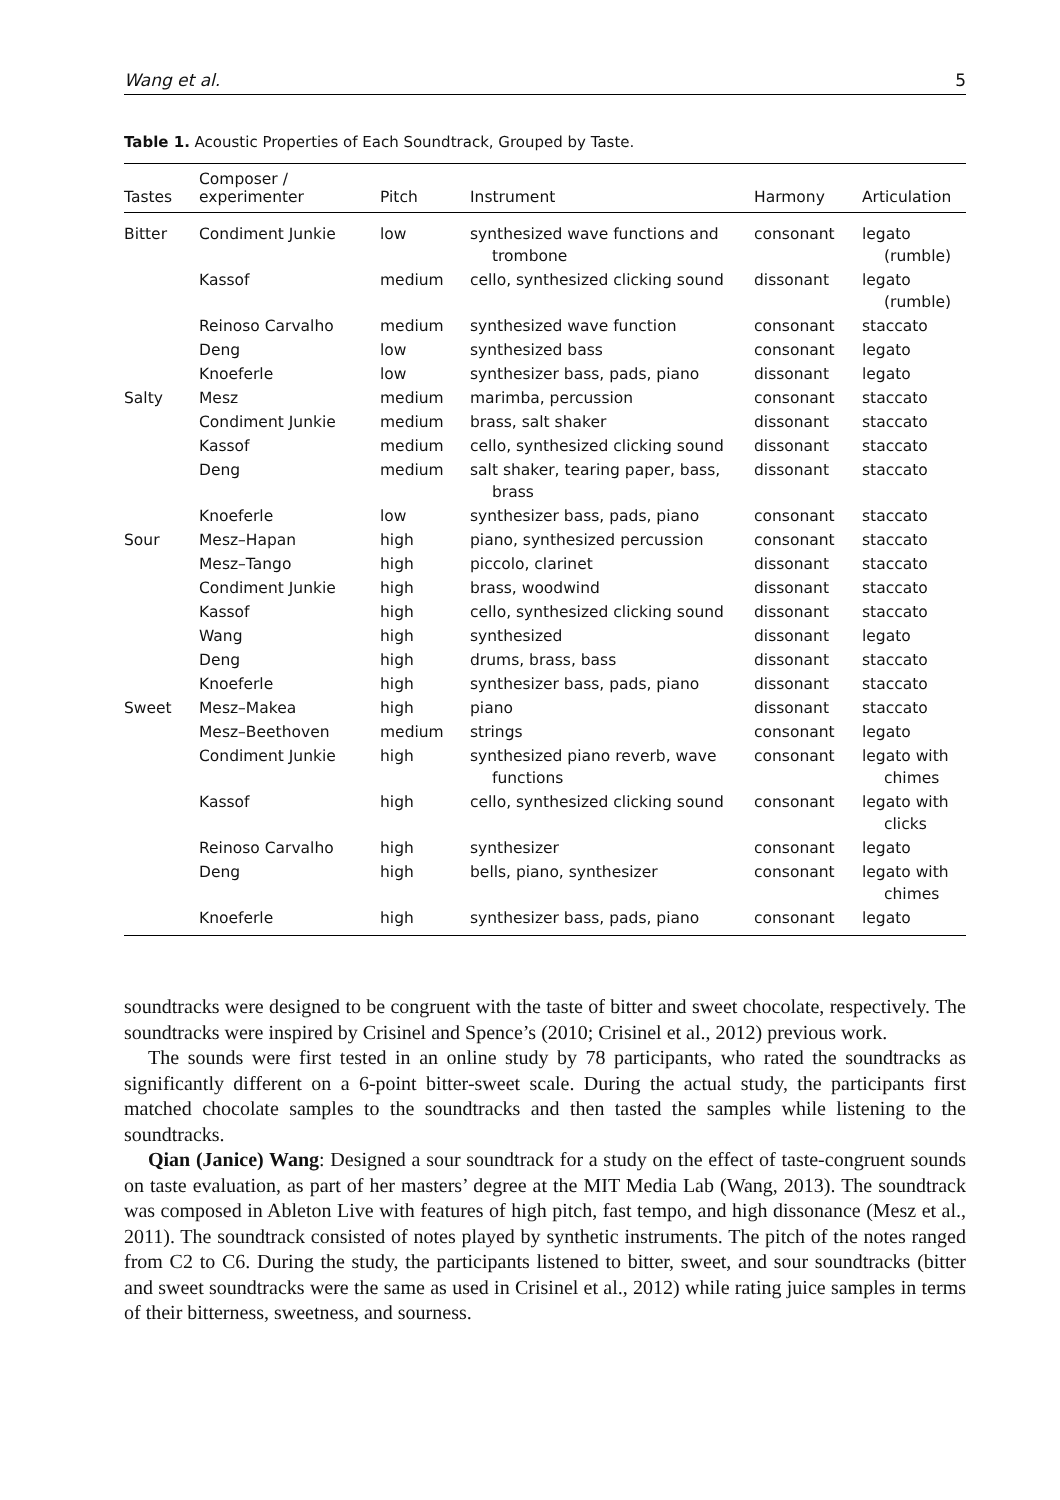Wang et al. 5
Table 1. Acoustic Properties of Each Soundtrack, Grouped by Taste.
| Tastes | Composer / experimenter | Pitch | Instrument | Harmony | Articulation |
| --- | --- | --- | --- | --- | --- |
| Bitter | Condiment Junkie | low | synthesized wave functions and trombone | consonant | legato (rumble) |
| | Kassof | medium | cello, synthesized clicking sound | dissonant | legato (rumble) |
| | Reinoso Carvalho | medium | synthesized wave function | consonant | staccato |
| | Deng | low | synthesized bass | consonant | legato |
| | Knoeferle | low | synthesizer bass, pads, piano | dissonant | legato |
| Salty | Mesz | medium | marimba, percussion | consonant | staccato |
| | Condiment Junkie | medium | brass, salt shaker | dissonant | staccato |
| | Kassof | medium | cello, synthesized clicking sound | dissonant | staccato |
| | Deng | medium | salt shaker, tearing paper, bass, brass | dissonant | staccato |
| | Knoeferle | low | synthesizer bass, pads, piano | consonant | staccato |
| Sour | Mesz–Hapan | high | piano, synthesized percussion | consonant | staccato |
| | Mesz–Tango | high | piccolo, clarinet | dissonant | staccato |
| | Condiment Junkie | high | brass, woodwind | dissonant | staccato |
| | Kassof | high | cello, synthesized clicking sound | dissonant | staccato |
| | Wang | high | synthesized | dissonant | legato |
| | Deng | high | drums, brass, bass | dissonant | staccato |
| | Knoeferle | high | synthesizer bass, pads, piano | dissonant | staccato |
| Sweet | Mesz–Makea | high | piano | dissonant | staccato |
| | Mesz–Beethoven | medium | strings | consonant | legato |
| | Condiment Junkie | high | synthesized piano reverb, wave functions | consonant | legato with chimes |
| | Kassof | high | cello, synthesized clicking sound | consonant | legato with clicks |
| | Reinoso Carvalho | high | synthesizer | consonant | legato |
| | Deng | high | bells, piano, synthesizer | consonant | legato with chimes |
| | Knoeferle | high | synthesizer bass, pads, piano | consonant | legato |
soundtracks were designed to be congruent with the taste of bitter and sweet chocolate, respectively. The soundtracks were inspired by Crisinel and Spence’s (2010; Crisinel et al., 2012) previous work.
The sounds were first tested in an online study by 78 participants, who rated the soundtracks as significantly different on a 6-point bitter-sweet scale. During the actual study, the participants first matched chocolate samples to the soundtracks and then tasted the samples while listening to the soundtracks.
Qian (Janice) Wang: Designed a sour soundtrack for a study on the effect of taste-congruent sounds on taste evaluation, as part of her masters’ degree at the MIT Media Lab (Wang, 2013). The soundtrack was composed in Ableton Live with features of high pitch, fast tempo, and high dissonance (Mesz et al., 2011). The soundtrack consisted of notes played by synthetic instruments. The pitch of the notes ranged from C2 to C6. During the study, the participants listened to bitter, sweet, and sour soundtracks (bitter and sweet soundtracks were the same as used in Crisinel et al., 2012) while rating juice samples in terms of their bitterness, sweetness, and sourness.